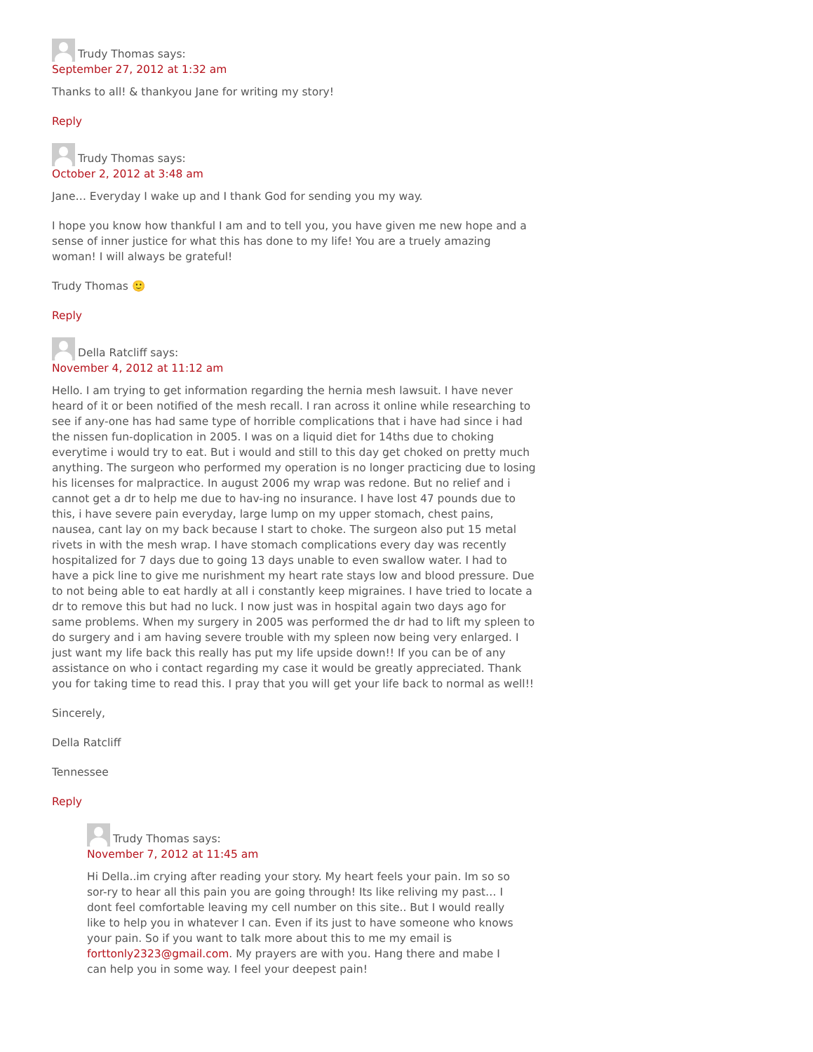Trudy Thomas says:
September 27, 2012 at 1:32 am
Thanks to all! & thankyou Jane for writing my story!
Reply
Trudy Thomas says:
October 2, 2012 at 3:48 am
Jane… Everyday I wake up and I thank God for sending you my way.
I hope you know how thankful I am and to tell you, you have given me new hope and a sense of inner justice for what this has done to my life! You are a truely amazing woman! I will always be grateful!
Trudy Thomas 🙂
Reply
Della Ratcliff says:
November 4, 2012 at 11:12 am
Hello. I am trying to get information regarding the hernia mesh lawsuit. I have never heard of it or been notified of the mesh recall. I ran across it online while researching to see if any-one has had same type of horrible complications that i have had since i had the nissen fun-doplication in 2005. I was on a liquid diet for 14ths due to choking everytime i would try to eat. But i would and still to this day get choked on pretty much anything. The surgeon who performed my operation is no longer practicing due to losing his licenses for malpractice. In august 2006 my wrap was redone. But no relief and i cannot get a dr to help me due to hav-ing no insurance. I have lost 47 pounds due to this, i have severe pain everyday, large lump on my upper stomach, chest pains, nausea, cant lay on my back because I start to choke. The surgeon also put 15 metal rivets in with the mesh wrap. I have stomach complications every day was recently hospitalized for 7 days due to going 13 days unable to even swallow water. I had to have a pick line to give me nurishment my heart rate stays low and blood pressure. Due to not being able to eat hardly at all i constantly keep migraines. I have tried to locate a dr to remove this but had no luck. I now just was in hospital again two days ago for same problems. When my surgery in 2005 was performed the dr had to lift my spleen to do surgery and i am having severe trouble with my spleen now being very enlarged. I just want my life back this really has put my life upside down!! If you can be of any assistance on who i contact regarding my case it would be greatly appreciated. Thank you for taking time to read this. I pray that you will get your life back to normal as well!!
Sincerely,
Della Ratcliff
Tennessee
Reply
Trudy Thomas says:
November 7, 2012 at 11:45 am
Hi Della..im crying after reading your story. My heart feels your pain. Im so so sor-ry to hear all this pain you are going through! Its like reliving my past… I dont feel comfortable leaving my cell number on this site.. But I would really like to help you in whatever I can. Even if its just to have someone who knows your pain. So if you want to talk more about this to me my email is forttonly2323@gmail.com. My prayers are with you. Hang there and mabe I can help you in some way. I feel your deepest pain!